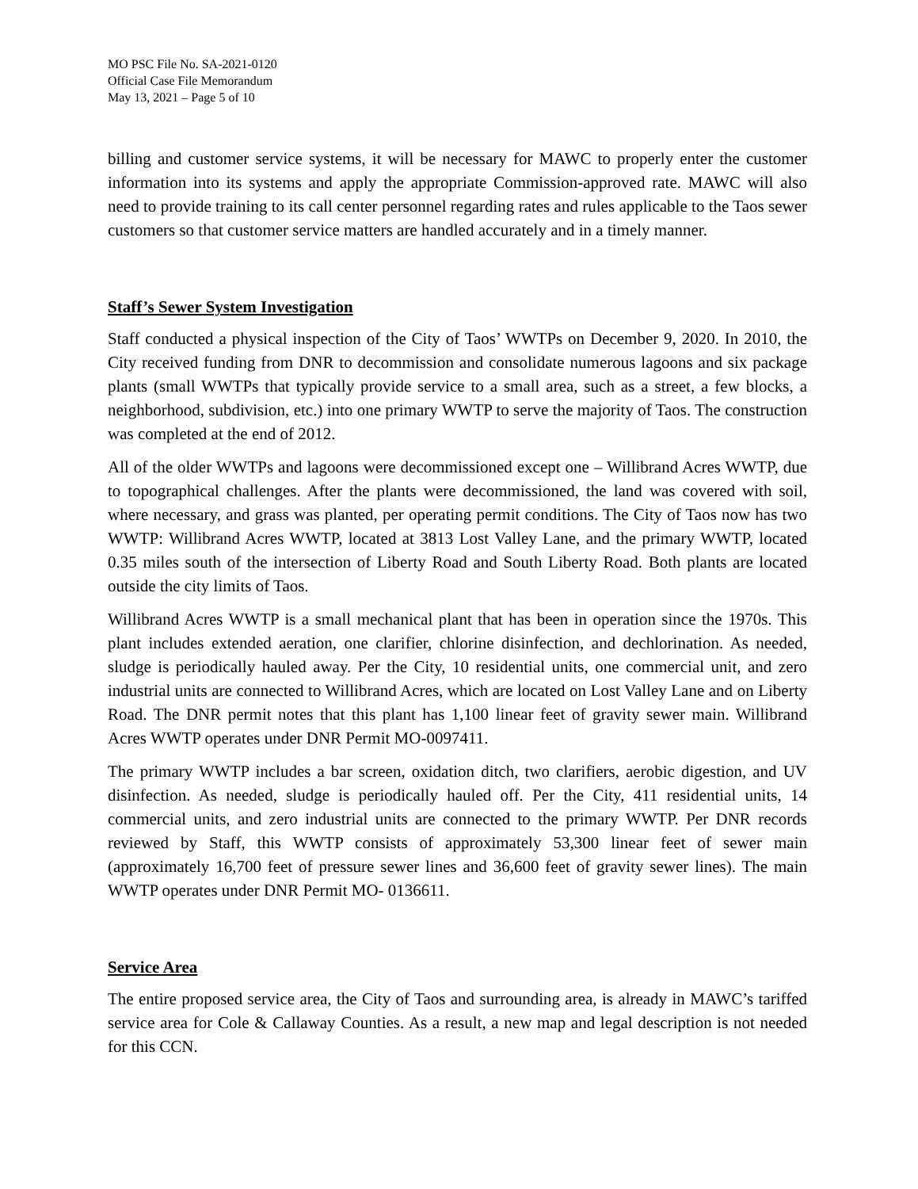MO PSC File No. SA-2021-0120
Official Case File Memorandum
May 13, 2021 – Page 5 of 10
billing and customer service systems, it will be necessary for MAWC to properly enter the customer information into its systems and apply the appropriate Commission-approved rate. MAWC will also need to provide training to its call center personnel regarding rates and rules applicable to the Taos sewer customers so that customer service matters are handled accurately and in a timely manner.
Staff’s Sewer System Investigation
Staff conducted a physical inspection of the City of Taos’ WWTPs on December 9, 2020. In 2010, the City received funding from DNR to decommission and consolidate numerous lagoons and six package plants (small WWTPs that typically provide service to a small area, such as a street, a few blocks, a neighborhood, subdivision, etc.) into one primary WWTP to serve the majority of Taos. The construction was completed at the end of 2012.
All of the older WWTPs and lagoons were decommissioned except one – Willibrand Acres WWTP, due to topographical challenges. After the plants were decommissioned, the land was covered with soil, where necessary, and grass was planted, per operating permit conditions. The City of Taos now has two WWTP: Willibrand Acres WWTP, located at 3813 Lost Valley Lane, and the primary WWTP, located 0.35 miles south of the intersection of Liberty Road and South Liberty Road. Both plants are located outside the city limits of Taos.
Willibrand Acres WWTP is a small mechanical plant that has been in operation since the 1970s. This plant includes extended aeration, one clarifier, chlorine disinfection, and dechlorination. As needed, sludge is periodically hauled away. Per the City, 10 residential units, one commercial unit, and zero industrial units are connected to Willibrand Acres, which are located on Lost Valley Lane and on Liberty Road. The DNR permit notes that this plant has 1,100 linear feet of gravity sewer main. Willibrand Acres WWTP operates under DNR Permit MO-0097411.
The primary WWTP includes a bar screen, oxidation ditch, two clarifiers, aerobic digestion, and UV disinfection. As needed, sludge is periodically hauled off. Per the City, 411 residential units, 14 commercial units, and zero industrial units are connected to the primary WWTP. Per DNR records reviewed by Staff, this WWTP consists of approximately 53,300 linear feet of sewer main (approximately 16,700 feet of pressure sewer lines and 36,600 feet of gravity sewer lines). The main WWTP operates under DNR Permit MO- 0136611.
Service Area
The entire proposed service area, the City of Taos and surrounding area, is already in MAWC’s tariffed service area for Cole & Callaway Counties. As a result, a new map and legal description is not needed for this CCN.